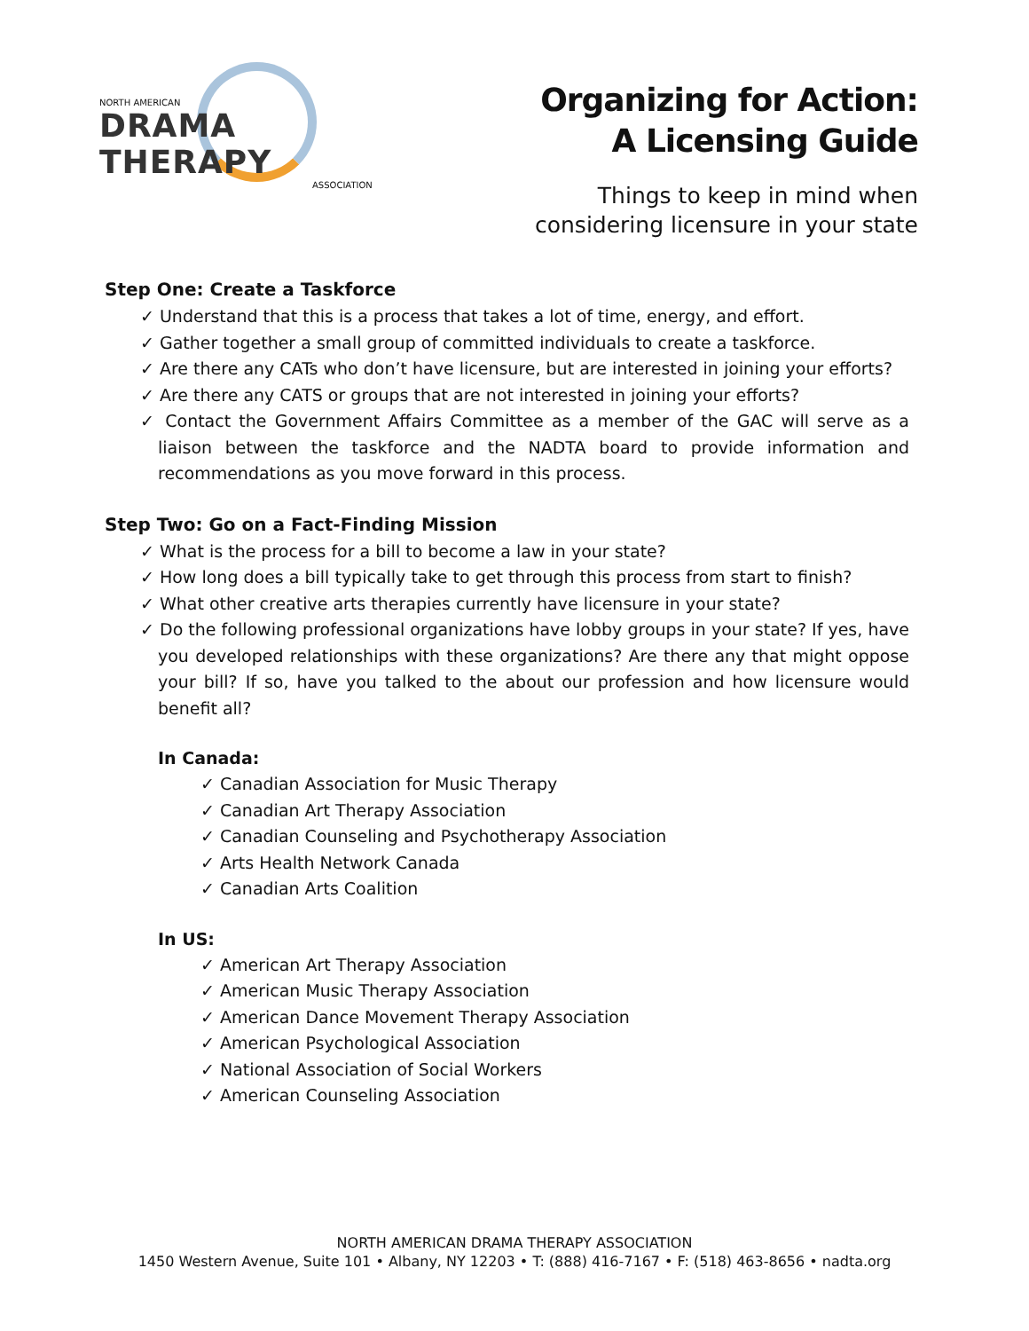NORTH AMERICAN
DRAMA THERAPY
ASSOCIATION
Organizing for Action:
A Licensing Guide
Things to keep in mind when
considering licensure in your state
Step One: Create a Taskforce
✓ Understand that this is a process that takes a lot of time, energy, and effort.
✓ Gather together a small group of committed individuals to create a taskforce.
✓ Are there any CATs who don’t have licensure, but are interested in joining your efforts?
✓ Are there any CATS or groups that are not interested in joining your efforts?
✓ Contact the Government Affairs Committee as a member of the GAC will serve as a liaison between the taskforce and the NADTA board to provide information and recommendations as you move forward in this process.
Step Two: Go on a Fact-Finding Mission
✓ What is the process for a bill to become a law in your state?
✓ How long does a bill typically take to get through this process from start to finish?
✓ What other creative arts therapies currently have licensure in your state?
✓ Do the following professional organizations have lobby groups in your state? If yes, have you developed relationships with these organizations? Are there any that might oppose your bill? If so, have you talked to the about our profession and how licensure would benefit all?
In Canada:
✓ Canadian Association for Music Therapy
✓ Canadian Art Therapy Association
✓ Canadian Counseling and Psychotherapy Association
✓ Arts Health Network Canada
✓ Canadian Arts Coalition
In US:
✓ American Art Therapy Association
✓ American Music Therapy Association
✓ American Dance Movement Therapy Association
✓ American Psychological Association
✓ National Association of Social Workers
✓ American Counseling Association
NORTH AMERICAN DRAMA THERAPY ASSOCIATION
1450 Western Avenue, Suite 101 • Albany, NY 12203 • T: (888) 416-7167 • F: (518) 463-8656 • nadta.org